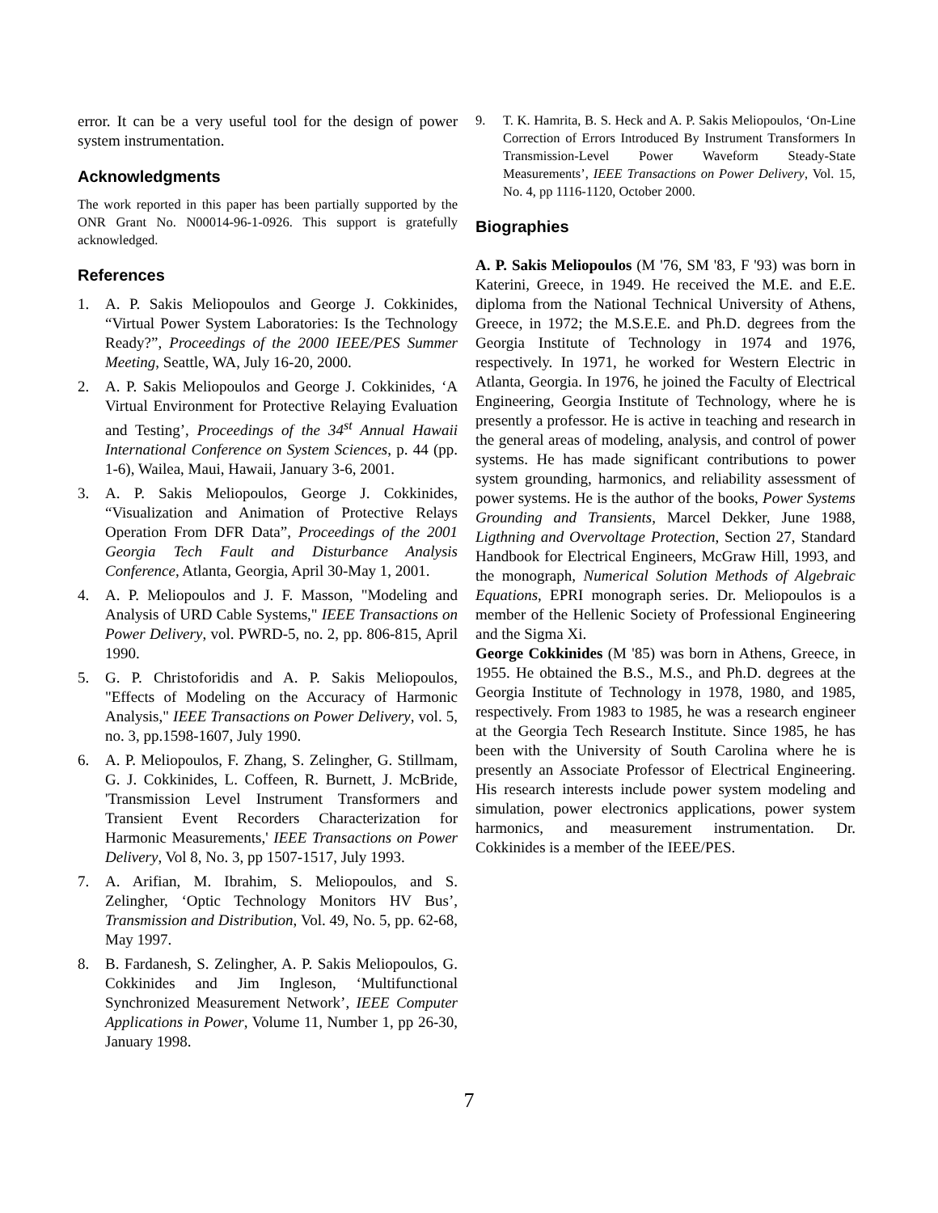error. It can be a very useful tool for the design of power system instrumentation.
Acknowledgments
The work reported in this paper has been partially supported by the ONR Grant No. N00014-96-1-0926. This support is gratefully acknowledged.
References
1. A. P. Sakis Meliopoulos and George J. Cokkinides, “Virtual Power System Laboratories: Is the Technology Ready?”, Proceedings of the 2000 IEEE/PES Summer Meeting, Seattle, WA, July 16-20, 2000.
2. A. P. Sakis Meliopoulos and George J. Cokkinides, ‘A Virtual Environment for Protective Relaying Evaluation and Testing’, Proceedings of the 34<sup>st</sup> Annual Hawaii International Conference on System Sciences, p. 44 (pp. 1-6), Wailea, Maui, Hawaii, January 3-6, 2001.
3. A. P. Sakis Meliopoulos, George J. Cokkinides, “Visualization and Animation of Protective Relays Operation From DFR Data”, Proceedings of the 2001 Georgia Tech Fault and Disturbance Analysis Conference, Atlanta, Georgia, April 30-May 1, 2001.
4. A. P. Meliopoulos and J. F. Masson, "Modeling and Analysis of URD Cable Systems," IEEE Transactions on Power Delivery, vol. PWRD-5, no. 2, pp. 806-815, April 1990.
5. G. P. Christoforidis and A. P. Sakis Meliopoulos, "Effects of Modeling on the Accuracy of Harmonic Analysis," IEEE Transactions on Power Delivery, vol. 5, no. 3, pp.1598-1607, July 1990.
6. A. P. Meliopoulos, F. Zhang, S. Zelingher, G. Stillmam, G. J. Cokkinides, L. Coffeen, R. Burnett, J. McBride, 'Transmission Level Instrument Transformers and Transient Event Recorders Characterization for Harmonic Measurements,' IEEE Transactions on Power Delivery, Vol 8, No. 3, pp 1507-1517, July 1993.
7. A. Arifian, M. Ibrahim, S. Meliopoulos, and S. Zelingher, ‘Optic Technology Monitors HV Bus’, Transmission and Distribution, Vol. 49, No. 5, pp. 62-68, May 1997.
8. B. Fardanesh, S. Zelingher, A. P. Sakis Meliopoulos, G. Cokkinides and Jim Ingleson, ‘Multifunctional Synchronized Measurement Network’, IEEE Computer Applications in Power, Volume 11, Number 1, pp 26-30, January 1998.
9. T. K. Hamrita, B. S. Heck and A. P. Sakis Meliopoulos, ‘On-Line Correction of Errors Introduced By Instrument Transformers In Transmission-Level Power Waveform Steady-State Measurements’, IEEE Transactions on Power Delivery, Vol. 15, No. 4, pp 1116-1120, October 2000.
Biographies
A. P. Sakis Meliopoulos (M '76, SM '83, F '93) was born in Katerini, Greece, in 1949. He received the M.E. and E.E. diploma from the National Technical University of Athens, Greece, in 1972; the M.S.E.E. and Ph.D. degrees from the Georgia Institute of Technology in 1974 and 1976, respectively. In 1971, he worked for Western Electric in Atlanta, Georgia. In 1976, he joined the Faculty of Electrical Engineering, Georgia Institute of Technology, where he is presently a professor. He is active in teaching and research in the general areas of modeling, analysis, and control of power systems. He has made significant contributions to power system grounding, harmonics, and reliability assessment of power systems. He is the author of the books, Power Systems Grounding and Transients, Marcel Dekker, June 1988, Ligthning and Overvoltage Protection, Section 27, Standard Handbook for Electrical Engineers, McGraw Hill, 1993, and the monograph, Numerical Solution Methods of Algebraic Equations, EPRI monograph series. Dr. Meliopoulos is a member of the Hellenic Society of Professional Engineering and the Sigma Xi.
George Cokkinides (M '85) was born in Athens, Greece, in 1955. He obtained the B.S., M.S., and Ph.D. degrees at the Georgia Institute of Technology in 1978, 1980, and 1985, respectively. From 1983 to 1985, he was a research engineer at the Georgia Tech Research Institute. Since 1985, he has been with the University of South Carolina where he is presently an Associate Professor of Electrical Engineering. His research interests include power system modeling and simulation, power electronics applications, power system harmonics, and measurement instrumentation. Dr. Cokkinides is a member of the IEEE/PES.
7